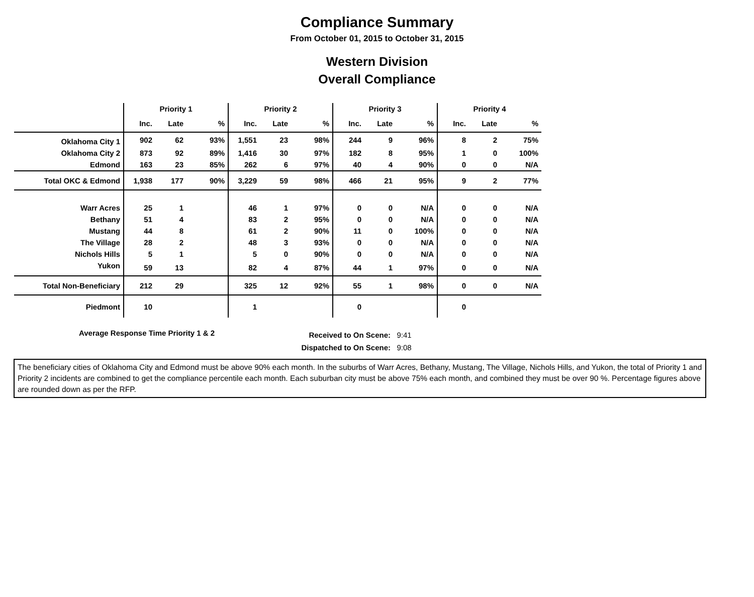Compliance Summary
From October 01, 2015 to October 31, 2015
Western Division
Overall Compliance
| | Priority 1 | | | Priority 2 | | | Priority 3 | | | Priority 4 | | |
| --- | --- | --- | --- | --- | --- | --- | --- | --- | --- | --- | --- | --- |
| | Inc. | Late | % | Inc. | Late | % | Inc. | Late | % | Inc. | Late | % |
| Oklahoma City 1 | 902 | 62 | 93% | 1,551 | 23 | 98% | 244 | 9 | 96% | 8 | 2 | 75% |
| Oklahoma City 2 | 873 | 92 | 89% | 1,416 | 30 | 97% | 182 | 8 | 95% | 1 | 0 | 100% |
| Edmond | 163 | 23 | 85% | 262 | 6 | 97% | 40 | 4 | 90% | 0 | 0 | N/A |
| Total OKC & Edmond | 1,938 | 177 | 90% | 3,229 | 59 | 98% | 466 | 21 | 95% | 9 | 2 | 77% |
| Warr Acres | 25 | 1 | | 46 | 1 | 97% | 0 | 0 | N/A | 0 | 0 | N/A |
| Bethany | 51 | 4 | | 83 | 2 | 95% | 0 | 0 | N/A | 0 | 0 | N/A |
| Mustang | 44 | 8 | | 61 | 2 | 90% | 11 | 0 | 100% | 0 | 0 | N/A |
| The Village | 28 | 2 | | 48 | 3 | 93% | 0 | 0 | N/A | 0 | 0 | N/A |
| Nichols Hills | 5 | 1 | | 5 | 0 | 90% | 0 | 0 | N/A | 0 | 0 | N/A |
| Yukon | 59 | 13 | | 82 | 4 | 87% | 44 | 1 | 97% | 0 | 0 | N/A |
| Total Non-Beneficiary | 212 | 29 | | 325 | 12 | 92% | 55 | 1 | 98% | 0 | 0 | N/A |
| Piedmont | 10 | | | 1 | | | 0 | | | 0 | | |
Average Response Time Priority 1 & 2
Received to On Scene: 9:41
Dispatched to On Scene: 9:08
The beneficiary cities of Oklahoma City and Edmond must be above 90% each month. In the suburbs of Warr Acres, Bethany, Mustang, The Village, Nichols Hills, and Yukon, the total of Priority 1 and Priority 2 incidents are combined to get the compliance percentile each month. Each suburban city must be above 75% each month, and combined they must be over 90 %. Percentage figures above are rounded down as per the RFP.